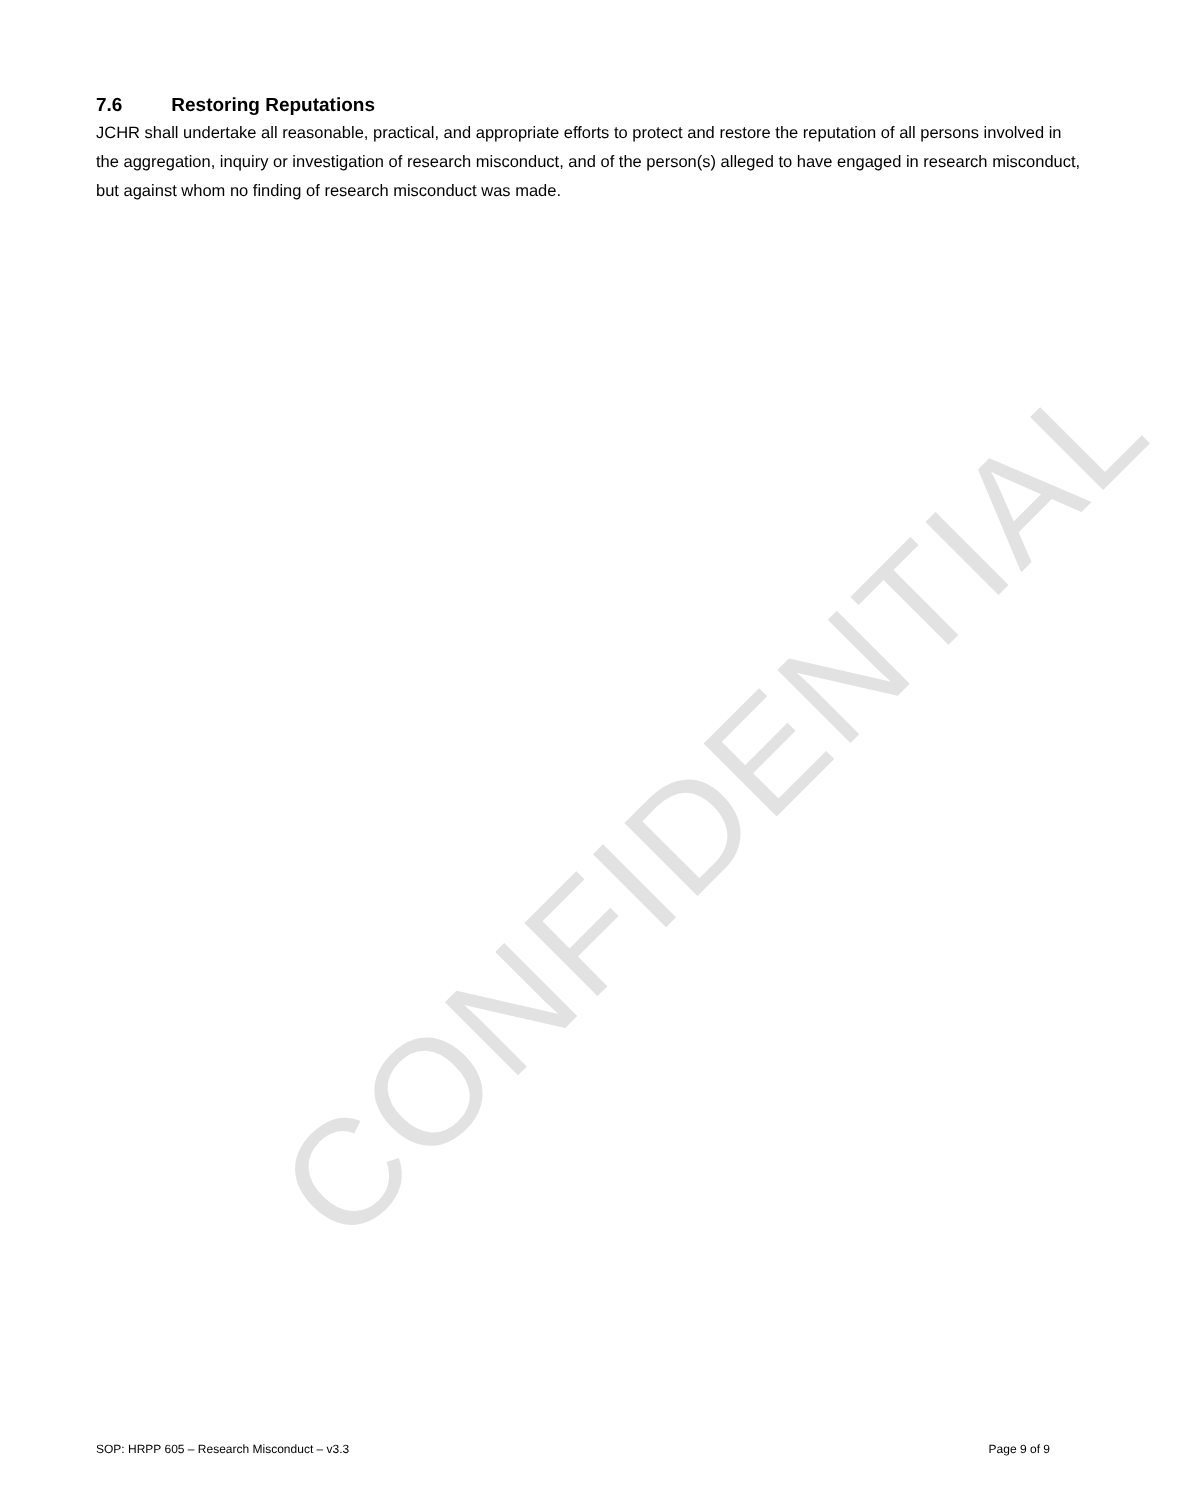CONFIDENTIAL
7.6 Restoring Reputations
JCHR shall undertake all reasonable, practical, and appropriate efforts to protect and restore the reputation of all persons involved in the aggregation, inquiry or investigation of research misconduct, and of the person(s) alleged to have engaged in research misconduct, but against whom no finding of research misconduct was made.
SOP: HRPP 605 – Research Misconduct – v3.3 Page 9 of 9